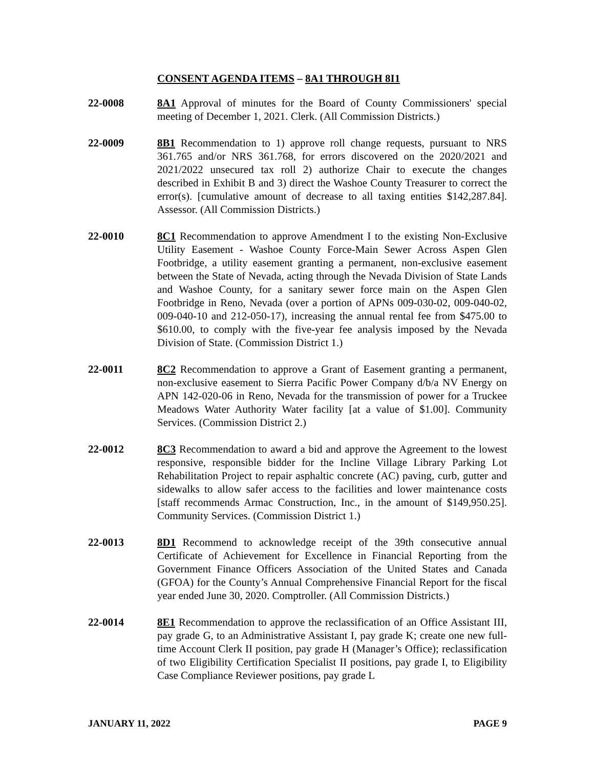CONSENT AGENDA ITEMS – 8A1 THROUGH 8I1
22-0008 8A1 Approval of minutes for the Board of County Commissioners' special meeting of December 1, 2021. Clerk. (All Commission Districts.)
22-0009 8B1 Recommendation to 1) approve roll change requests, pursuant to NRS 361.765 and/or NRS 361.768, for errors discovered on the 2020/2021 and 2021/2022 unsecured tax roll 2) authorize Chair to execute the changes described in Exhibit B and 3) direct the Washoe County Treasurer to correct the error(s). [cumulative amount of decrease to all taxing entities $142,287.84]. Assessor. (All Commission Districts.)
22-0010 8C1 Recommendation to approve Amendment I to the existing Non-Exclusive Utility Easement - Washoe County Force-Main Sewer Across Aspen Glen Footbridge, a utility easement granting a permanent, non-exclusive easement between the State of Nevada, acting through the Nevada Division of State Lands and Washoe County, for a sanitary sewer force main on the Aspen Glen Footbridge in Reno, Nevada (over a portion of APNs 009-030-02, 009-040-02, 009-040-10 and 212-050-17), increasing the annual rental fee from $475.00 to $610.00, to comply with the five-year fee analysis imposed by the Nevada Division of State. (Commission District 1.)
22-0011 8C2 Recommendation to approve a Grant of Easement granting a permanent, non-exclusive easement to Sierra Pacific Power Company d/b/a NV Energy on APN 142-020-06 in Reno, Nevada for the transmission of power for a Truckee Meadows Water Authority Water facility [at a value of $1.00]. Community Services. (Commission District 2.)
22-0012 8C3 Recommendation to award a bid and approve the Agreement to the lowest responsive, responsible bidder for the Incline Village Library Parking Lot Rehabilitation Project to repair asphaltic concrete (AC) paving, curb, gutter and sidewalks to allow safer access to the facilities and lower maintenance costs [staff recommends Armac Construction, Inc., in the amount of $149,950.25]. Community Services. (Commission District 1.)
22-0013 8D1 Recommend to acknowledge receipt of the 39th consecutive annual Certificate of Achievement for Excellence in Financial Reporting from the Government Finance Officers Association of the United States and Canada (GFOA) for the County’s Annual Comprehensive Financial Report for the fiscal year ended June 30, 2020. Comptroller. (All Commission Districts.)
22-0014 8E1 Recommendation to approve the reclassification of an Office Assistant III, pay grade G, to an Administrative Assistant I, pay grade K; create one new full-time Account Clerk II position, pay grade H (Manager’s Office); reclassification of two Eligibility Certification Specialist II positions, pay grade I, to Eligibility Case Compliance Reviewer positions, pay grade L
JANUARY 11, 2022 PAGE 9